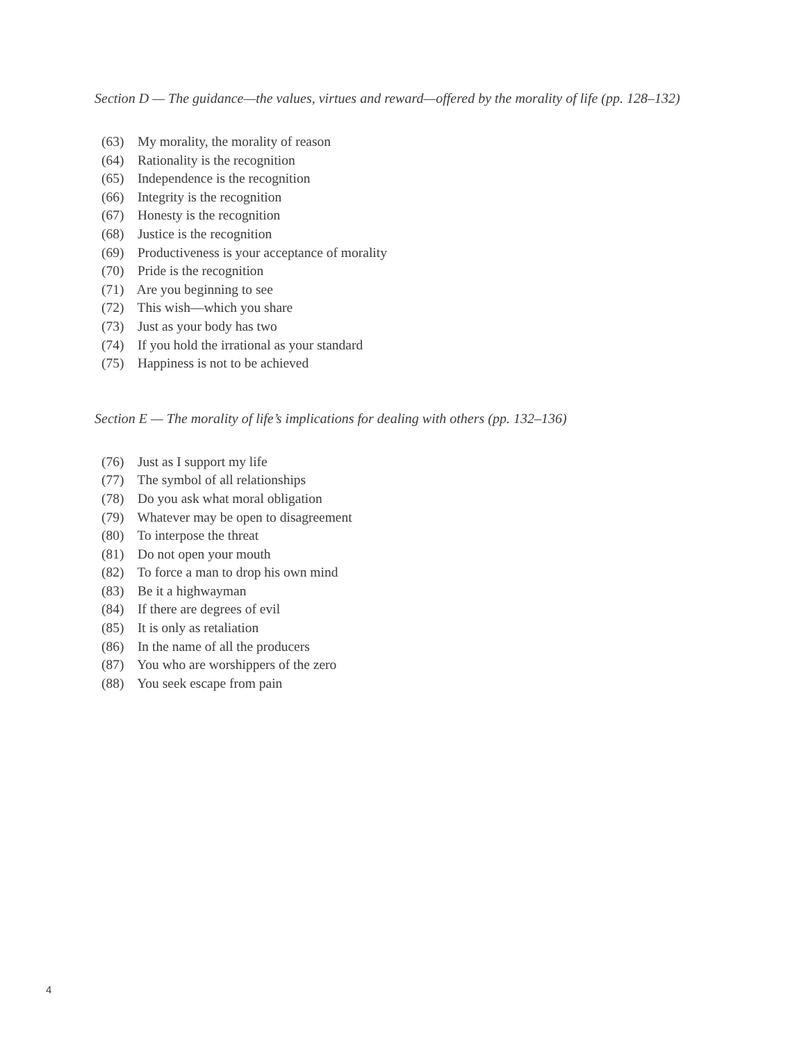Section D — The guidance—the values, virtues and reward—offered by the morality of life (pp. 128–132)
(63) My morality, the morality of reason
(64) Rationality is the recognition
(65) Independence is the recognition
(66) Integrity is the recognition
(67) Honesty is the recognition
(68) Justice is the recognition
(69) Productiveness is your acceptance of morality
(70) Pride is the recognition
(71) Are you beginning to see
(72) This wish—which you share
(73) Just as your body has two
(74) If you hold the irrational as your standard
(75) Happiness is not to be achieved
Section E — The morality of life’s implications for dealing with others (pp. 132–136)
(76) Just as I support my life
(77) The symbol of all relationships
(78) Do you ask what moral obligation
(79) Whatever may be open to disagreement
(80) To interpose the threat
(81) Do not open your mouth
(82) To force a man to drop his own mind
(83) Be it a highwayman
(84) If there are degrees of evil
(85) It is only as retaliation
(86) In the name of all the producers
(87) You who are worshippers of the zero
(88) You seek escape from pain
4